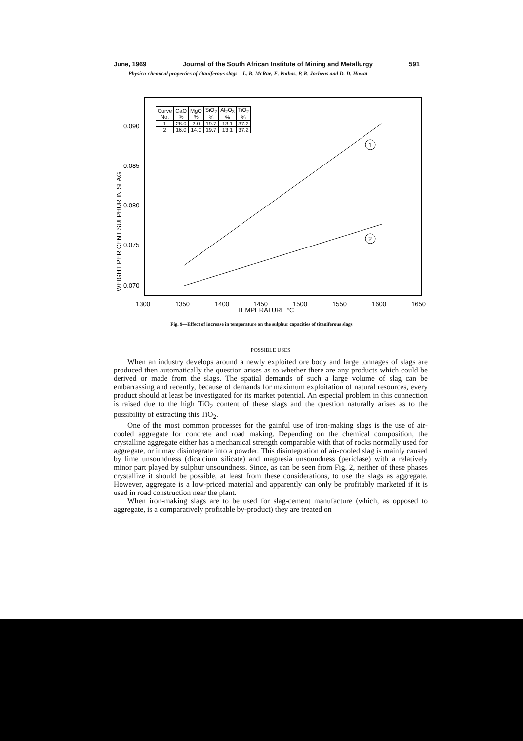June, 1969 Journal of the South African Institute of Mining and Metallurgy 591
Physico-chemical properties of titaniferous slags—L. B. McRae, E. Pothas, P. R. Jochens and D. D. Howat
0.090
0.085
0.080
0.075
0.070
1300
1350
1400
1450
1500
1550
1600
1650
TEMPERATURE °C
WEIGHT PER CENT SULPHUR IN SLAG
1
2
| Curve No. | CaO % | MgO % | SiO<sub>2</sub> % | Al<sub>2</sub>O<sub>3</sub> % | TiO<sub>2</sub> % |
| 1 | 28.0 | 2.0 | 19.7 | 13.1 | 37.2 |
| 2 | 16.0 | 14.0 | 19.7 | 13.1 | 37.2 |
Fig. 9—Effect of increase in temperature on the sulphur capacities of titaniferous slags
POSSIBLE USES
When an industry develops around a newly exploited ore body and large tonnages of slags are produced then automatically the question arises as to whether there are any products which could be derived or made from the slags. The spatial demands of such a large volume of slag can be embarrassing and recently, because of demands for maximum exploitation of natural resources, every product should at least be investigated for its market potential. An especial problem in this connection is raised due to the high TiO<sub>2</sub> content of these slags and the question naturally arises as to the possibility of extracting this TiO<sub>2</sub>.
One of the most common processes for the gainful use of iron-making slags is the use of air-cooled aggregate for concrete and road making. Depending on the chemical composition, the crystalline aggregate either has a mechanical strength comparable with that of rocks normally used for aggregate, or it may disintegrate into a powder. This disintegration of air-cooled slag is mainly caused by lime unsoundness (dicalcium silicate) and magnesia unsoundness (periclase) with a relatively minor part played by sulphur unsoundness. Since, as can be seen from Fig. 2, neither of these phases crystallize it should be possible, at least from these considerations, to use the slags as aggregate. However, aggregate is a low-priced material and apparently can only be profitably marketed if it is used in road construction near the plant.
When iron-making slags are to be used for slag-cement manufacture (which, as opposed to aggregate, is a comparatively profitable by-product) they are treated on